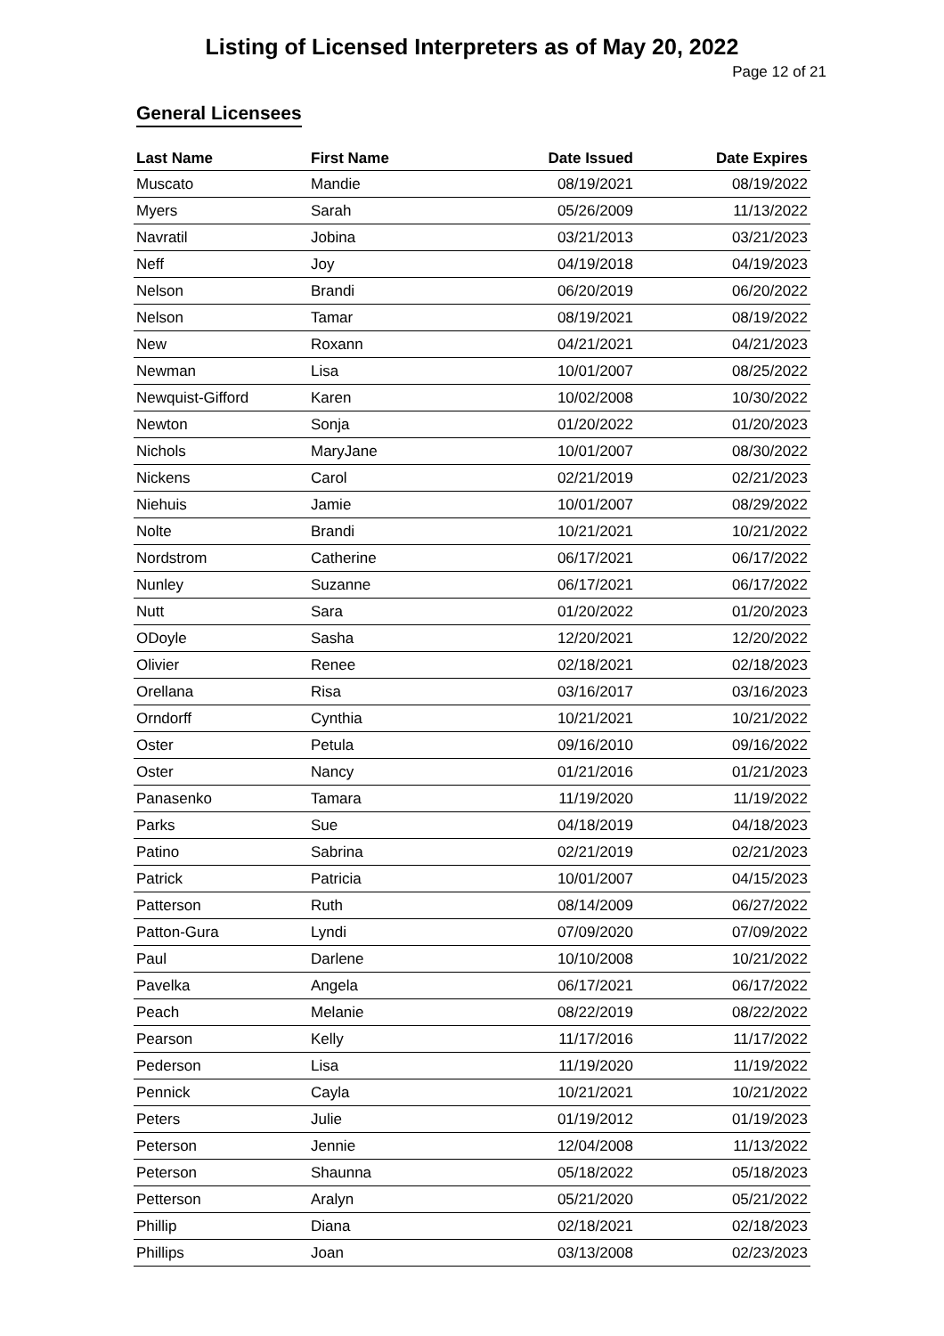Listing of Licensed Interpreters as of May 20, 2022
Page 12 of 21
General Licensees
| Last Name | First Name | Date Issued | Date Expires |
| --- | --- | --- | --- |
| Muscato | Mandie | 08/19/2021 | 08/19/2022 |
| Myers | Sarah | 05/26/2009 | 11/13/2022 |
| Navratil | Jobina | 03/21/2013 | 03/21/2023 |
| Neff | Joy | 04/19/2018 | 04/19/2023 |
| Nelson | Brandi | 06/20/2019 | 06/20/2022 |
| Nelson | Tamar | 08/19/2021 | 08/19/2022 |
| New | Roxann | 04/21/2021 | 04/21/2023 |
| Newman | Lisa | 10/01/2007 | 08/25/2022 |
| Newquist-Gifford | Karen | 10/02/2008 | 10/30/2022 |
| Newton | Sonja | 01/20/2022 | 01/20/2023 |
| Nichols | MaryJane | 10/01/2007 | 08/30/2022 |
| Nickens | Carol | 02/21/2019 | 02/21/2023 |
| Niehuis | Jamie | 10/01/2007 | 08/29/2022 |
| Nolte | Brandi | 10/21/2021 | 10/21/2022 |
| Nordstrom | Catherine | 06/17/2021 | 06/17/2022 |
| Nunley | Suzanne | 06/17/2021 | 06/17/2022 |
| Nutt | Sara | 01/20/2022 | 01/20/2023 |
| ODoyle | Sasha | 12/20/2021 | 12/20/2022 |
| Olivier | Renee | 02/18/2021 | 02/18/2023 |
| Orellana | Risa | 03/16/2017 | 03/16/2023 |
| Orndorff | Cynthia | 10/21/2021 | 10/21/2022 |
| Oster | Petula | 09/16/2010 | 09/16/2022 |
| Oster | Nancy | 01/21/2016 | 01/21/2023 |
| Panasenko | Tamara | 11/19/2020 | 11/19/2022 |
| Parks | Sue | 04/18/2019 | 04/18/2023 |
| Patino | Sabrina | 02/21/2019 | 02/21/2023 |
| Patrick | Patricia | 10/01/2007 | 04/15/2023 |
| Patterson | Ruth | 08/14/2009 | 06/27/2022 |
| Patton-Gura | Lyndi | 07/09/2020 | 07/09/2022 |
| Paul | Darlene | 10/10/2008 | 10/21/2022 |
| Pavelka | Angela | 06/17/2021 | 06/17/2022 |
| Peach | Melanie | 08/22/2019 | 08/22/2022 |
| Pearson | Kelly | 11/17/2016 | 11/17/2022 |
| Pederson | Lisa | 11/19/2020 | 11/19/2022 |
| Pennick | Cayla | 10/21/2021 | 10/21/2022 |
| Peters | Julie | 01/19/2012 | 01/19/2023 |
| Peterson | Jennie | 12/04/2008 | 11/13/2022 |
| Peterson | Shaunna | 05/18/2022 | 05/18/2023 |
| Petterson | Aralyn | 05/21/2020 | 05/21/2022 |
| Phillip | Diana | 02/18/2021 | 02/18/2023 |
| Phillips | Joan | 03/13/2008 | 02/23/2023 |